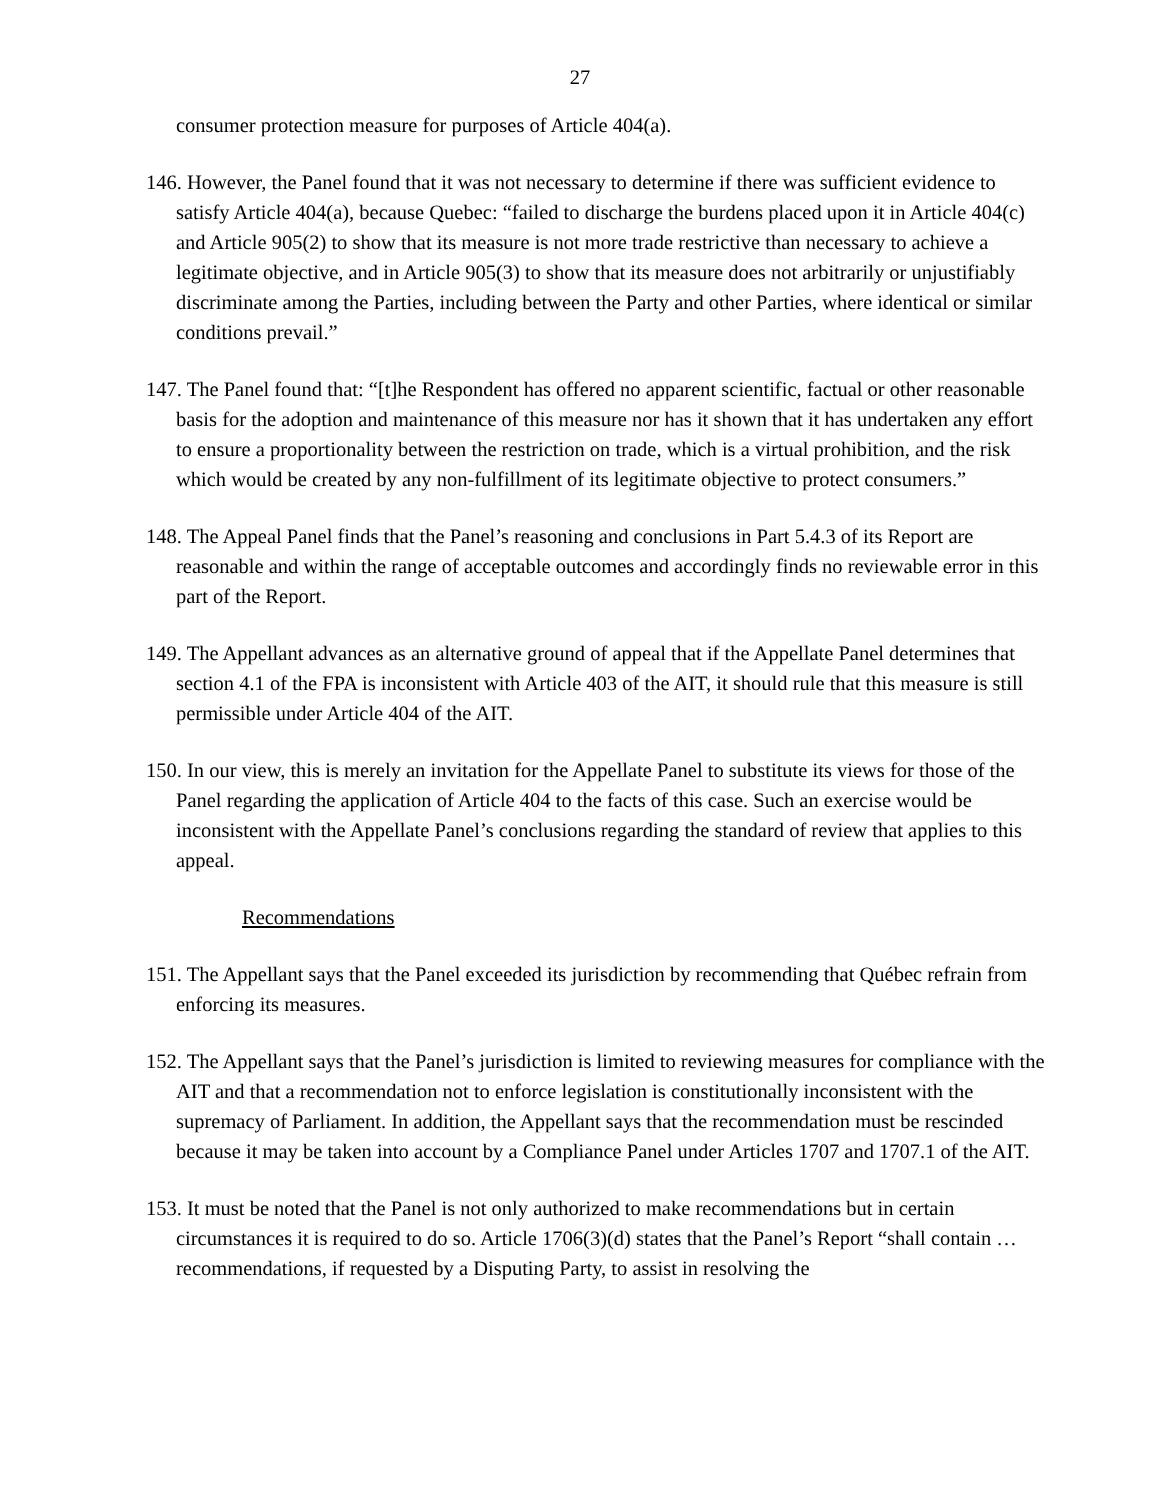27
consumer protection measure for purposes of Article 404(a).
146. However, the Panel found that it was not necessary to determine if there was sufficient evidence to satisfy Article 404(a), because Quebec: “failed to discharge the burdens placed upon it in Article 404(c) and Article 905(2) to show that its measure is not more trade restrictive than necessary to achieve a legitimate objective, and in Article 905(3) to show that its measure does not arbitrarily or unjustifiably discriminate among the Parties, including between the Party and other Parties, where identical or similar conditions prevail.”
147. The Panel found that: “[t]he Respondent has offered no apparent scientific, factual or other reasonable basis for the adoption and maintenance of this measure nor has it shown that it has undertaken any effort to ensure a proportionality between the restriction on trade, which is a virtual prohibition, and the risk which would be created by any non-fulfillment of its legitimate objective to protect consumers.”
148. The Appeal Panel finds that the Panel’s reasoning and conclusions in Part 5.4.3 of its Report are reasonable and within the range of acceptable outcomes and accordingly finds no reviewable error in this part of the Report.
149. The Appellant advances as an alternative ground of appeal that if the Appellate Panel determines that section 4.1 of the FPA is inconsistent with Article 403 of the AIT, it should rule that this measure is still permissible under Article 404 of the AIT.
150. In our view, this is merely an invitation for the Appellate Panel to substitute its views for those of the Panel regarding the application of Article 404 to the facts of this case. Such an exercise would be inconsistent with the Appellate Panel’s conclusions regarding the standard of review that applies to this appeal.
Recommendations
151. The Appellant says that the Panel exceeded its jurisdiction by recommending that Québec refrain from enforcing its measures.
152. The Appellant says that the Panel’s jurisdiction is limited to reviewing measures for compliance with the AIT and that a recommendation not to enforce legislation is constitutionally inconsistent with the supremacy of Parliament. In addition, the Appellant says that the recommendation must be rescinded because it may be taken into account by a Compliance Panel under Articles 1707 and 1707.1 of the AIT.
153. It must be noted that the Panel is not only authorized to make recommendations but in certain circumstances it is required to do so. Article 1706(3)(d) states that the Panel’s Report “shall contain … recommendations, if requested by a Disputing Party, to assist in resolving the